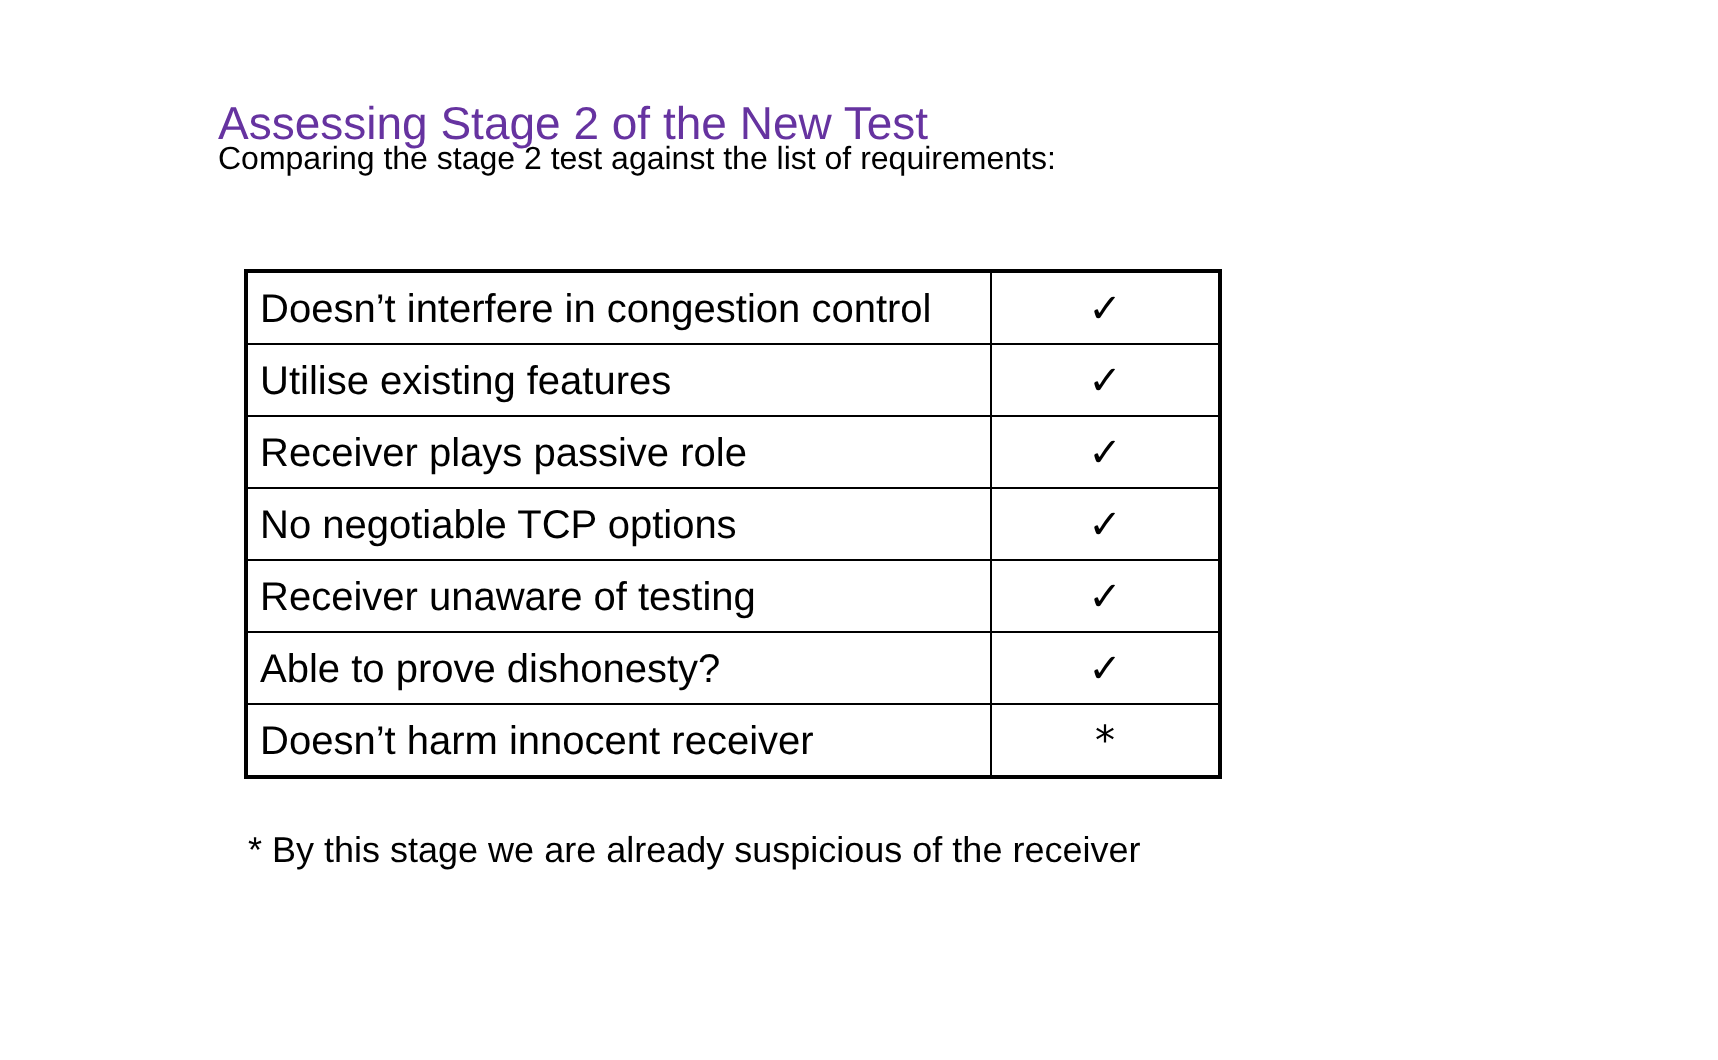Assessing Stage 2 of the New Test
Comparing the stage 2 test against the list of requirements:
| Doesn’t interfere in congestion control | ✓ |
| Utilise existing features | ✓ |
| Receiver plays passive role | ✓ |
| No negotiable TCP options | ✓ |
| Receiver unaware of testing | ✓ |
| Able to prove dishonesty? | ✓ |
| Doesn’t harm innocent receiver | * |
* By this stage we are already suspicious of the receiver